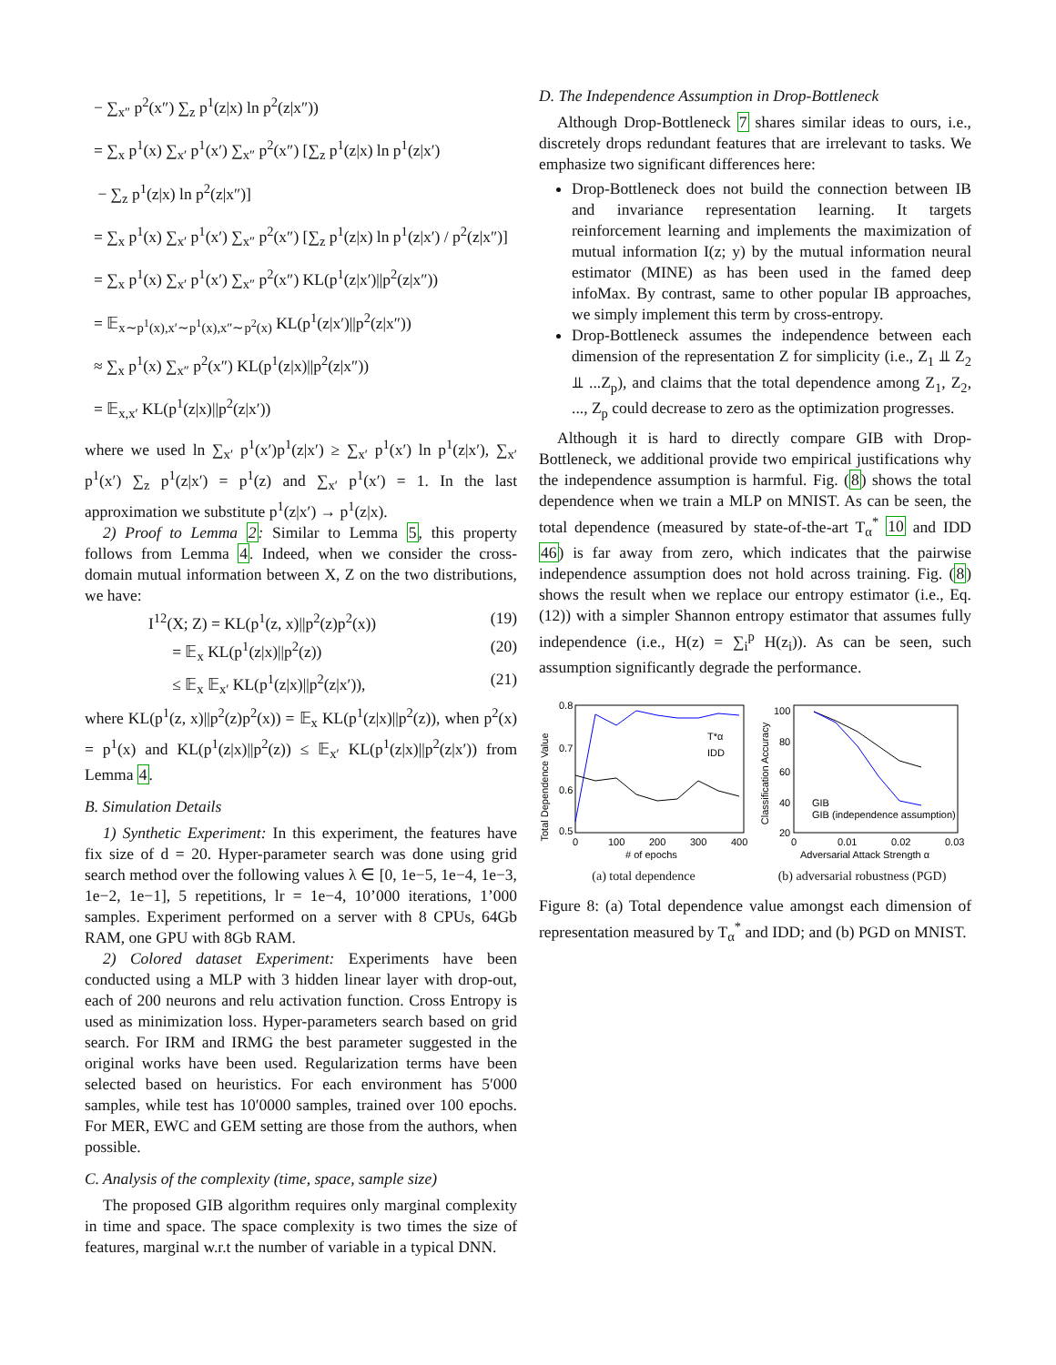− ∑<sub>x″</sub> p<sup>2</sup>(x″) ∑<sub>z</sub> p<sup>1</sup>(z|x) ln p<sup>2</sup>(z|x″))
= ∑<sub>x</sub> p<sup>1</sup>(x) ∑<sub>x′</sub> p<sup>1</sup>(x′) ∑<sub>x″</sub> p<sup>2</sup>(x″) [∑<sub>z</sub> p<sup>1</sup>(z|x) ln p<sup>1</sup>(z|x′)
− ∑<sub>z</sub> p<sup>1</sup>(z|x) ln p<sup>2</sup>(z|x″)]
= ∑<sub>x</sub> p<sup>1</sup>(x) ∑<sub>x′</sub> p<sup>1</sup>(x′) ∑<sub>x″</sub> p<sup>2</sup>(x″) [∑<sub>z</sub> p<sup>1</sup>(z|x) ln p<sup>1</sup>(z|x′) / p<sup>2</sup>(z|x″)]
= ∑<sub>x</sub> p<sup>1</sup>(x) ∑<sub>x′</sub> p<sup>1</sup>(x′) ∑<sub>x″</sub> p<sup>2</sup>(x″) KL(p<sup>1</sup>(z|x′)||p<sup>2</sup>(z|x″))
= 𝔼<sub>x∼p<sup>1</sup>(x),x′∼p<sup>1</sup>(x),x″∼p<sup>2</sup>(x)</sub> KL(p<sup>1</sup>(z|x′)||p<sup>2</sup>(z|x″))
≈ ∑<sub>x</sub> p<sup>1</sup>(x) ∑<sub>x″</sub> p<sup>2</sup>(x″) KL(p<sup>1</sup>(z|x)||p<sup>2</sup>(z|x″))
= 𝔼<sub>x,x′</sub> KL(p<sup>1</sup>(z|x)||p<sup>2</sup>(z|x′))
where we used ln ∑<sub>x′</sub> p<sup>1</sup>(x′)p<sup>1</sup>(z|x′) ≥ ∑<sub>x′</sub> p<sup>1</sup>(x′) ln p<sup>1</sup>(z|x′), ∑<sub>x′</sub> p<sup>1</sup>(x′) ∑<sub>z</sub> p<sup>1</sup>(z|x′) = p<sup>1</sup>(z) and ∑<sub>x′</sub> p<sup>1</sup>(x′) = 1. In the last approximation we substitute p<sup>1</sup>(z|x′) → p<sup>1</sup>(z|x).
2) Proof to Lemma 2: Similar to Lemma 5, this property follows from Lemma 4. Indeed, when we consider the cross-domain mutual information between X, Z on the two distributions, we have:
I<sup>12</sup>(X; Z) = KL(p<sup>1</sup>(z, x)||p<sup>2</sup>(z)p<sup>2</sup>(x)) (19)
= 𝔼<sub>x</sub> KL(p<sup>1</sup>(z|x)||p<sup>2</sup>(z)) (20)
≤ 𝔼<sub>x</sub> 𝔼<sub>x′</sub> KL(p<sup>1</sup>(z|x)||p<sup>2</sup>(z|x′)), (21)
where KL(p<sup>1</sup>(z, x)||p<sup>2</sup>(z)p<sup>2</sup>(x)) = 𝔼<sub>x</sub> KL(p<sup>1</sup>(z|x)||p<sup>2</sup>(z)), when p<sup>2</sup>(x) = p<sup>1</sup>(x) and KL(p<sup>1</sup>(z|x)||p<sup>2</sup>(z)) ≤ 𝔼<sub>x′</sub> KL(p<sup>1</sup>(z|x)||p<sup>2</sup>(z|x′)) from Lemma 4.
B. Simulation Details
1) Synthetic Experiment: In this experiment, the features have fix size of d = 20. Hyper-parameter search was done using grid search method over the following values λ ∈ [0, 1e−5, 1e−4, 1e−3, 1e−2, 1e−1], 5 repetitions, lr = 1e−4, 10’000 iterations, 1’000 samples. Experiment performed on a server with 8 CPUs, 64Gb RAM, one GPU with 8Gb RAM.
2) Colored dataset Experiment: Experiments have been conducted using a MLP with 3 hidden linear layer with drop-out, each of 200 neurons and relu activation function. Cross Entropy is used as minimization loss. Hyper-parameters search based on grid search. For IRM and IRMG the best parameter suggested in the original works have been used. Regularization terms have been selected based on heuristics. For each environment has 5′000 samples, while test has 10′0000 samples, trained over 100 epochs. For MER, EWC and GEM setting are those from the authors, when possible.
C. Analysis of the complexity (time, space, sample size)
The proposed GIB algorithm requires only marginal complexity in time and space. The space complexity is two times the size of features, marginal w.r.t the number of variable in a typical DNN.
D. The Independence Assumption in Drop-Bottleneck
Although Drop-Bottleneck 7 shares similar ideas to ours, i.e., discretely drops redundant features that are irrelevant to tasks. We emphasize two significant differences here:
Drop-Bottleneck does not build the connection between IB and invariance representation learning. It targets reinforcement learning and implements the maximization of mutual information I(z; y) by the mutual information neural estimator (MINE) as has been used in the famed deep infoMax. By contrast, same to other popular IB approaches, we simply implement this term by cross-entropy.
Drop-Bottleneck assumes the independence between each dimension of the representation Z for simplicity (i.e., Z<sub>1</sub> ⫫ Z<sub>2</sub> ⫫ ...Z<sub>p</sub>), and claims that the total dependence among Z<sub>1</sub>, Z<sub>2</sub>, ..., Z<sub>p</sub> could decrease to zero as the optimization progresses.
Although it is hard to directly compare GIB with Drop-Bottleneck, we additional provide two empirical justifications why the independence assumption is harmful. Fig. (8) shows the total dependence when we train a MLP on MNIST. As can be seen, the total dependence (measured by state-of-the-art T<sub>α</sub><sup>*</sup> 10 and IDD 46) is far away from zero, which indicates that the pairwise independence assumption does not hold across training. Fig. (8) shows the result when we replace our entropy estimator (i.e., Eq. (12)) with a simpler Shannon entropy estimator that assumes fully independence (i.e., H(z) = ∑<sub>i</sub><sup>p</sup> H(z<sub>i</sub>)). As can be seen, such assumption significantly degrade the performance.
Total Dependence Value
0.8
0.7
0.6
0.5
0
100
200
300
400
# of epochs
T*α
IDD
(a) total dependence
Classification Accuracy
100
80
60
40
20
0
0.01
0.02
0.03
Adversarial Attack Strength α
GIB
GIB (independence assumption)
(b) adversarial robustness (PGD)
Figure 8: (a) Total dependence value amongst each dimension of representation measured by T<sub>α</sub><sup>*</sup> and IDD; and (b) PGD on MNIST.